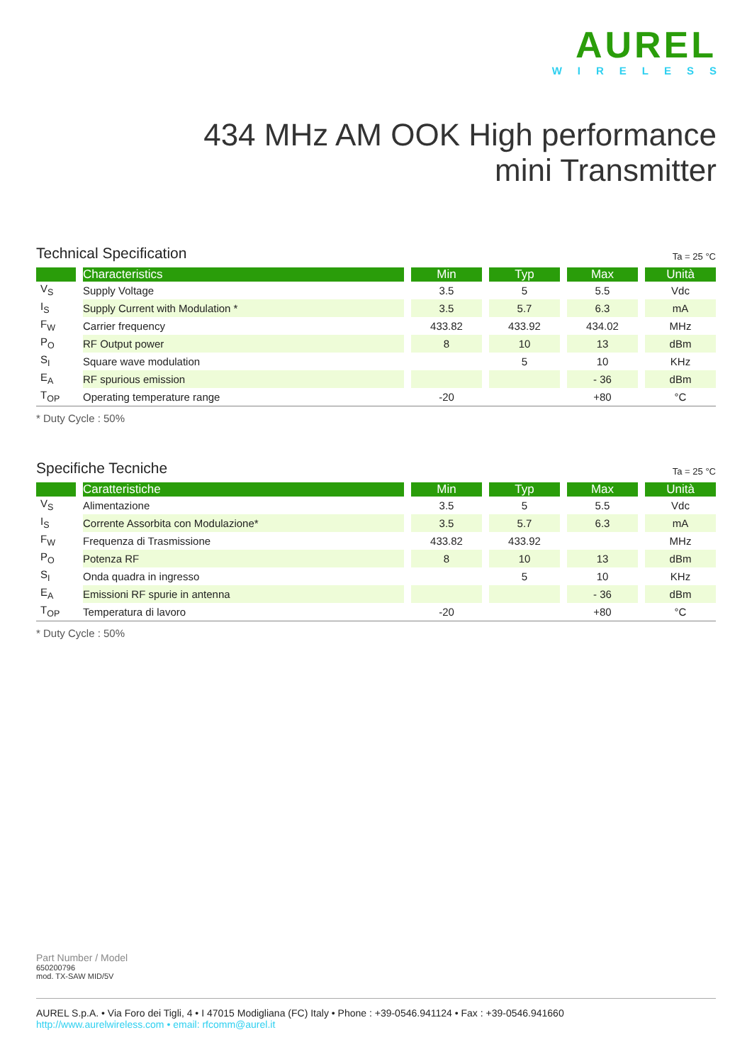AUREL
WIRELESS
434 MHz AM OOK High performance
mini Transmitter
Technical Specification Ta = 25 °C
| | Characteristics | Min | Typ | Max | Unità |
| --- | --- | --- | --- | --- | --- |
| V<sub>S</sub> | Supply Voltage | 3.5 | 5 | 5.5 | Vdc |
| I<sub>S</sub> | Supply Current with Modulation * | 3.5 | 5.7 | 6.3 | mA |
| F<sub>W</sub> | Carrier frequency | 433.82 | 433.92 | 434.02 | MHz |
| P<sub>O</sub> | RF Output power | 8 | 10 | 13 | dBm |
| S<sub>I</sub> | Square wave modulation | | 5 | 10 | KHz |
| E<sub>A</sub> | RF spurious emission | | | - 36 | dBm |
| T<sub>OP</sub> | Operating temperature range | -20 | | +80 | °C |
* Duty Cycle : 50%
Specifiche Tecniche Ta = 25 °C
| | Caratteristiche | Min | Typ | Max | Unità |
| --- | --- | --- | --- | --- | --- |
| V<sub>S</sub> | Alimentazione | 3.5 | 5 | 5.5 | Vdc |
| I<sub>S</sub> | Corrente Assorbita con Modulazione* | 3.5 | 5.7 | 6.3 | mA |
| F<sub>W</sub> | Frequenza di Trasmissione | 433.82 | 433.92 | | MHz |
| P<sub>O</sub> | Potenza RF | 8 | 10 | 13 | dBm |
| S<sub>I</sub> | Onda quadra in ingresso | | 5 | 10 | KHz |
| E<sub>A</sub> | Emissioni RF spurie in antenna | | | - 36 | dBm |
| T<sub>OP</sub> | Temperatura di lavoro | -20 | | +80 | °C |
* Duty Cycle : 50%
Part Number / Model
650200796
mod. TX-SAW MID/5V
AUREL S.p.A. • Via Foro dei Tigli, 4 • I 47015 Modigliana (FC) Italy • Phone : +39-0546.941124 • Fax : +39-0546.941660
http://www.aurelwireless.com • email: rfcomm@aurel.it